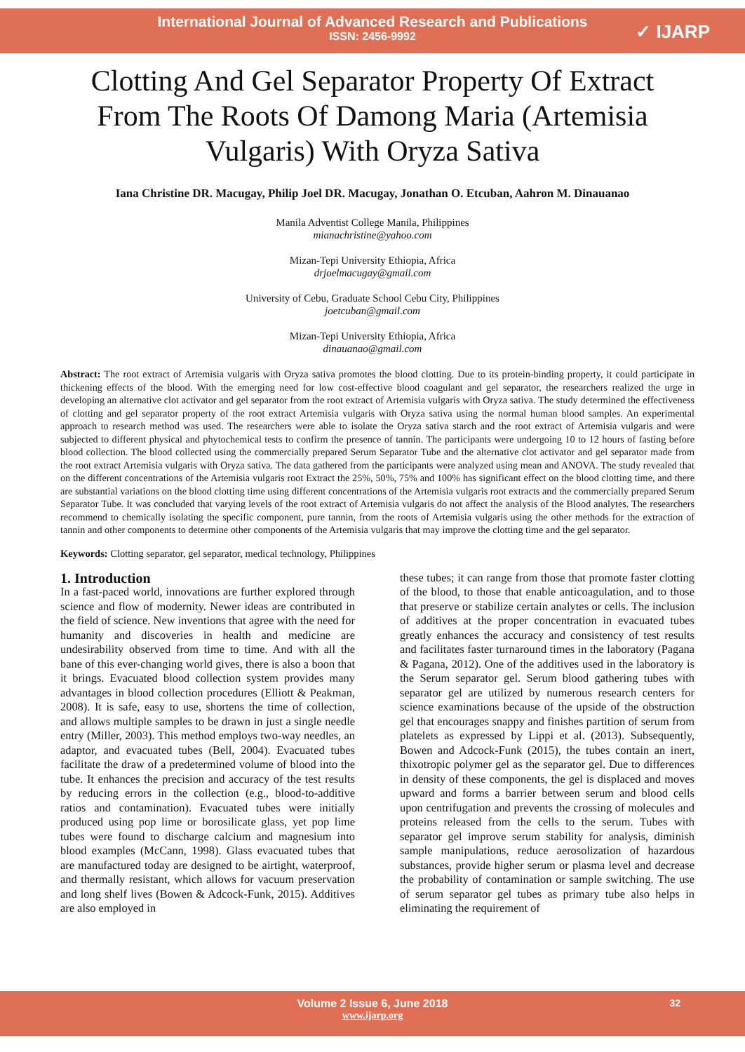International Journal of Advanced Research and Publications
ISSN: 2456-9992
✓ IJARP
Clotting And Gel Separator Property Of Extract From The Roots Of Damong Maria (Artemisia Vulgaris) With Oryza Sativa
Iana Christine DR. Macugay, Philip Joel DR. Macugay, Jonathan O. Etcuban, Aahron M. Dinauanao
Manila Adventist College Manila, Philippines
mianachristine@yahoo.com
Mizan-Tepi University Ethiopia, Africa
drjoelmacugay@gmail.com
University of Cebu, Graduate School Cebu City, Philippines
joetcuban@gmail.com
Mizan-Tepi University Ethiopia, Africa
dinauanao@gmail.com
Abstract: The root extract of Artemisia vulgaris with Oryza sativa promotes the blood clotting. Due to its protein-binding property, it could participate in thickening effects of the blood. With the emerging need for low cost-effective blood coagulant and gel separator, the researchers realized the urge in developing an alternative clot activator and gel separator from the root extract of Artemisia vulgaris with Oryza sativa. The study determined the effectiveness of clotting and gel separator property of the root extract Artemisia vulgaris with Oryza sativa using the normal human blood samples. An experimental approach to research method was used. The researchers were able to isolate the Oryza sativa starch and the root extract of Artemisia vulgaris and were subjected to different physical and phytochemical tests to confirm the presence of tannin. The participants were undergoing 10 to 12 hours of fasting before blood collection. The blood collected using the commercially prepared Serum Separator Tube and the alternative clot activator and gel separator made from the root extract Artemisia vulgaris with Oryza sativa. The data gathered from the participants were analyzed using mean and ANOVA. The study revealed that on the different concentrations of the Artemisia vulgaris root Extract the 25%, 50%, 75% and 100% has significant effect on the blood clotting time, and there are substantial variations on the blood clotting time using different concentrations of the Artemisia vulgaris root extracts and the commercially prepared Serum Separator Tube. It was concluded that varying levels of the root extract of Artemisia vulgaris do not affect the analysis of the Blood analytes. The researchers recommend to chemically isolating the specific component, pure tannin, from the roots of Artemisia vulgaris using the other methods for the extraction of tannin and other components to determine other components of the Artemisia vulgaris that may improve the clotting time and the gel separator.
Keywords: Clotting separator, gel separator, medical technology, Philippines
1. Introduction
In a fast-paced world, innovations are further explored through science and flow of modernity. Newer ideas are contributed in the field of science. New inventions that agree with the need for humanity and discoveries in health and medicine are undesirability observed from time to time. And with all the bane of this ever-changing world gives, there is also a boon that it brings. Evacuated blood collection system provides many advantages in blood collection procedures (Elliott & Peakman, 2008). It is safe, easy to use, shortens the time of collection, and allows multiple samples to be drawn in just a single needle entry (Miller, 2003). This method employs two-way needles, an adaptor, and evacuated tubes (Bell, 2004). Evacuated tubes facilitate the draw of a predetermined volume of blood into the tube. It enhances the precision and accuracy of the test results by reducing errors in the collection (e.g., blood-to-additive ratios and contamination). Evacuated tubes were initially produced using pop lime or borosilicate glass, yet pop lime tubes were found to discharge calcium and magnesium into blood examples (McCann, 1998). Glass evacuated tubes that are manufactured today are designed to be airtight, waterproof, and thermally resistant, which allows for vacuum preservation and long shelf lives (Bowen & Adcock-Funk, 2015). Additives are also employed in
these tubes; it can range from those that promote faster clotting of the blood, to those that enable anticoagulation, and to those that preserve or stabilize certain analytes or cells. The inclusion of additives at the proper concentration in evacuated tubes greatly enhances the accuracy and consistency of test results and facilitates faster turnaround times in the laboratory (Pagana & Pagana, 2012). One of the additives used in the laboratory is the Serum separator gel. Serum blood gathering tubes with separator gel are utilized by numerous research centers for science examinations because of the upside of the obstruction gel that encourages snappy and finishes partition of serum from platelets as expressed by Lippi et al. (2013). Subsequently, Bowen and Adcock-Funk (2015), the tubes contain an inert, thixotropic polymer gel as the separator gel. Due to differences in density of these components, the gel is displaced and moves upward and forms a barrier between serum and blood cells upon centrifugation and prevents the crossing of molecules and proteins released from the cells to the serum. Tubes with separator gel improve serum stability for analysis, diminish sample manipulations, reduce aerosolization of hazardous substances, provide higher serum or plasma level and decrease the probability of contamination or sample switching. The use of serum separator gel tubes as primary tube also helps in eliminating the requirement of
Volume 2 Issue 6, June 2018
www.ijarp.org
32